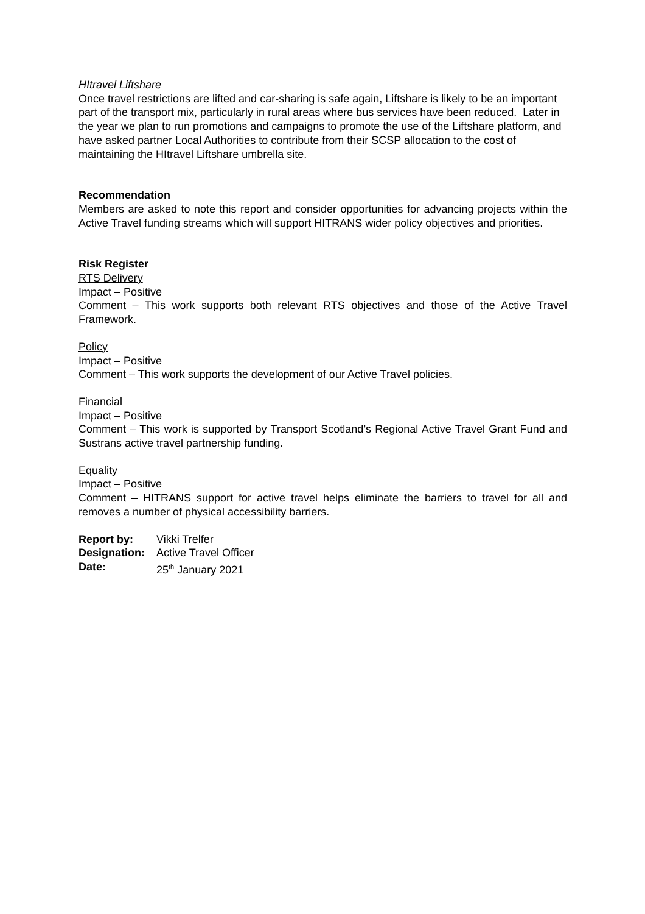HItravel Liftshare
Once travel restrictions are lifted and car-sharing is safe again, Liftshare is likely to be an important part of the transport mix, particularly in rural areas where bus services have been reduced. Later in the year we plan to run promotions and campaigns to promote the use of the Liftshare platform, and have asked partner Local Authorities to contribute from their SCSP allocation to the cost of maintaining the HItravel Liftshare umbrella site.
Recommendation
Members are asked to note this report and consider opportunities for advancing projects within the Active Travel funding streams which will support HITRANS wider policy objectives and priorities.
Risk Register
RTS Delivery
Impact – Positive
Comment – This work supports both relevant RTS objectives and those of the Active Travel Framework.
Policy
Impact – Positive
Comment – This work supports the development of our Active Travel policies.
Financial
Impact – Positive
Comment – This work is supported by Transport Scotland’s Regional Active Travel Grant Fund and Sustrans active travel partnership funding.
Equality
Impact – Positive
Comment – HITRANS support for active travel helps eliminate the barriers to travel for all and removes a number of physical accessibility barriers.
| Report by: | Vikki Trelfer |
| Designation: | Active Travel Officer |
| Date: | 25<sup>th</sup> January 2021 |